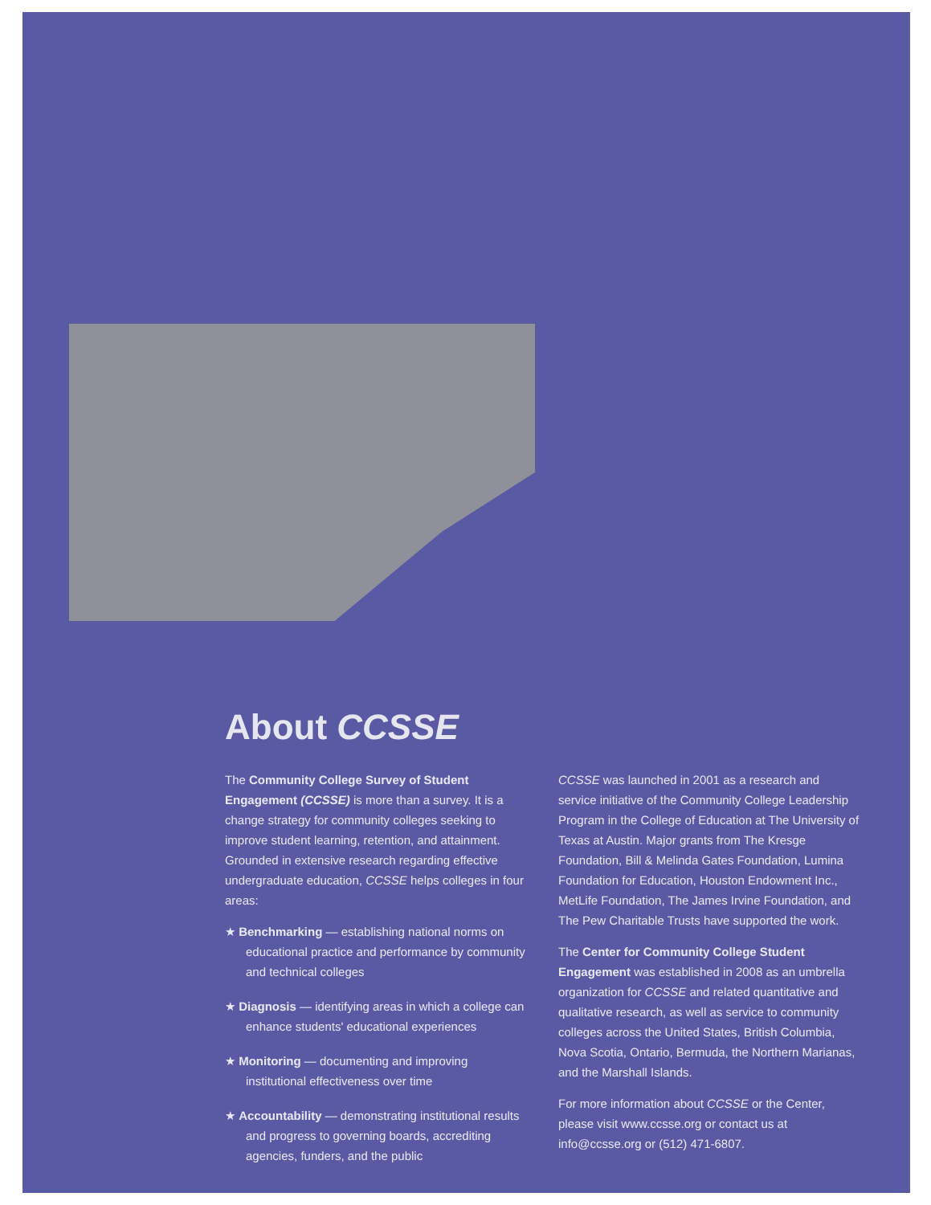About CCSSE
The Community College Survey of Student Engagement (CCSSE) is more than a survey. It is a change strategy for community colleges seeking to improve student learning, retention, and attainment. Grounded in extensive research regarding effective undergraduate education, CCSSE helps colleges in four areas:
★ Benchmarking — establishing national norms on educational practice and performance by community and technical colleges
★ Diagnosis — identifying areas in which a college can enhance students' educational experiences
★ Monitoring — documenting and improving institutional effectiveness over time
★ Accountability — demonstrating institutional results and progress to governing boards, accrediting agencies, funders, and the public
CCSSE was launched in 2001 as a research and service initiative of the Community College Leadership Program in the College of Education at The University of Texas at Austin. Major grants from The Kresge Foundation, Bill & Melinda Gates Foundation, Lumina Foundation for Education, Houston Endowment Inc., MetLife Foundation, The James Irvine Foundation, and The Pew Charitable Trusts have supported the work.
The Center for Community College Student Engagement was established in 2008 as an umbrella organization for CCSSE and related quantitative and qualitative research, as well as service to community colleges across the United States, British Columbia, Nova Scotia, Ontario, Bermuda, the Northern Marianas, and the Marshall Islands.
For more information about CCSSE or the Center, please visit www.ccsse.org or contact us at info@ccsse.org or (512) 471-6807.